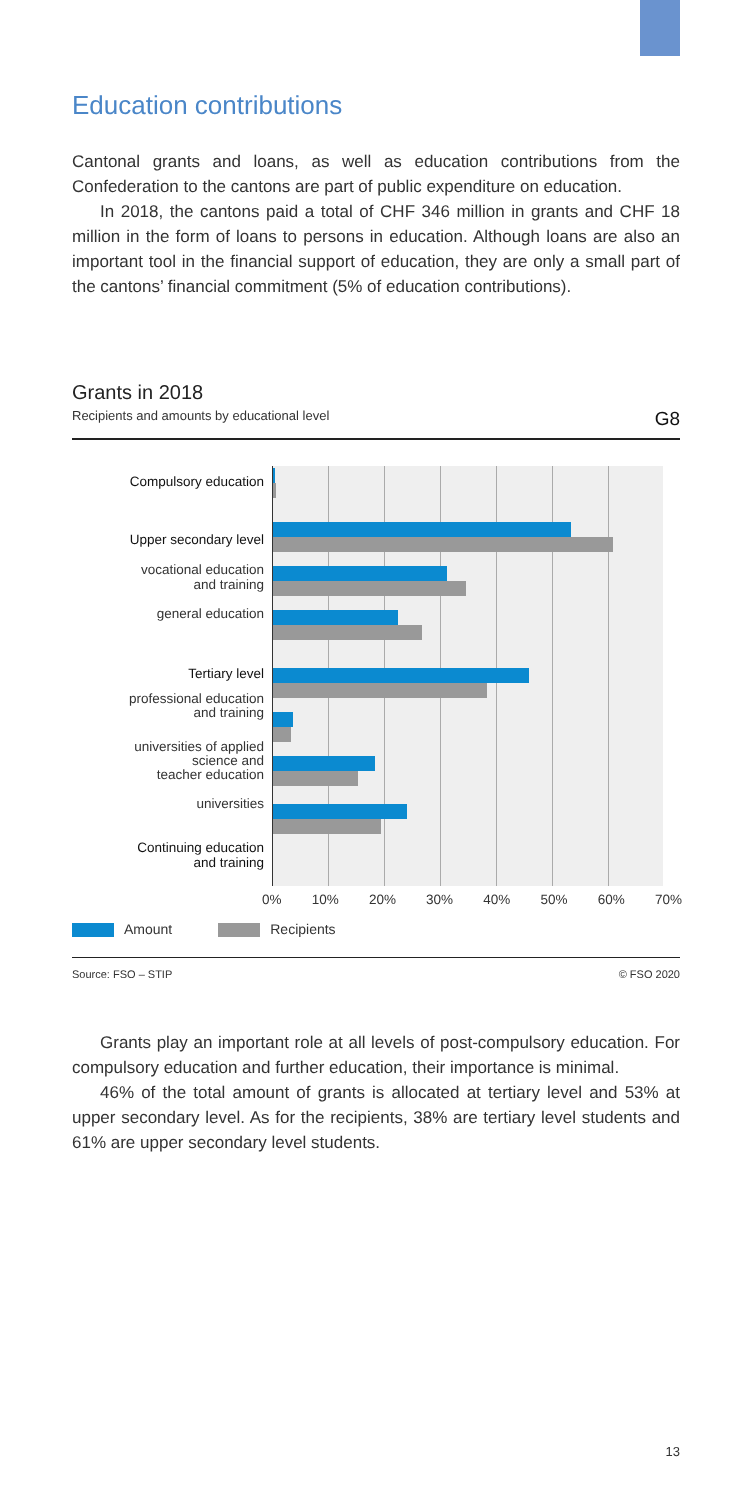Education contributions
Cantonal grants and loans, as well as education contributions from the Confederation to the cantons are part of public expenditure on education.
In 2018, the cantons paid a total of CHF 346 million in grants and CHF 18 million in the form of loans to persons in education. Although loans are also an important tool in the financial support of education, they are only a small part of the cantons’ financial commitment (5% of education contributions).
Grants in 2018
Recipients and amounts by educational level G8
Compulsory education
Upper secondary level
vocational education
and training
general education
Tertiary level
professional education
and training
universities of applied
science and
teacher education
universities
Continuing education
and training
0% 10% 20% 30% 40% 50% 60% 70%
Amount Recipients
Source: FSO – STIP © FSO 2020
Grants play an important role at all levels of post-compulsory education. For compulsory education and further education, their importance is minimal.
46% of the total amount of grants is allocated at tertiary level and 53% at upper secondary level. As for the recipients, 38% are tertiary level students and 61% are upper secondary level students.
13